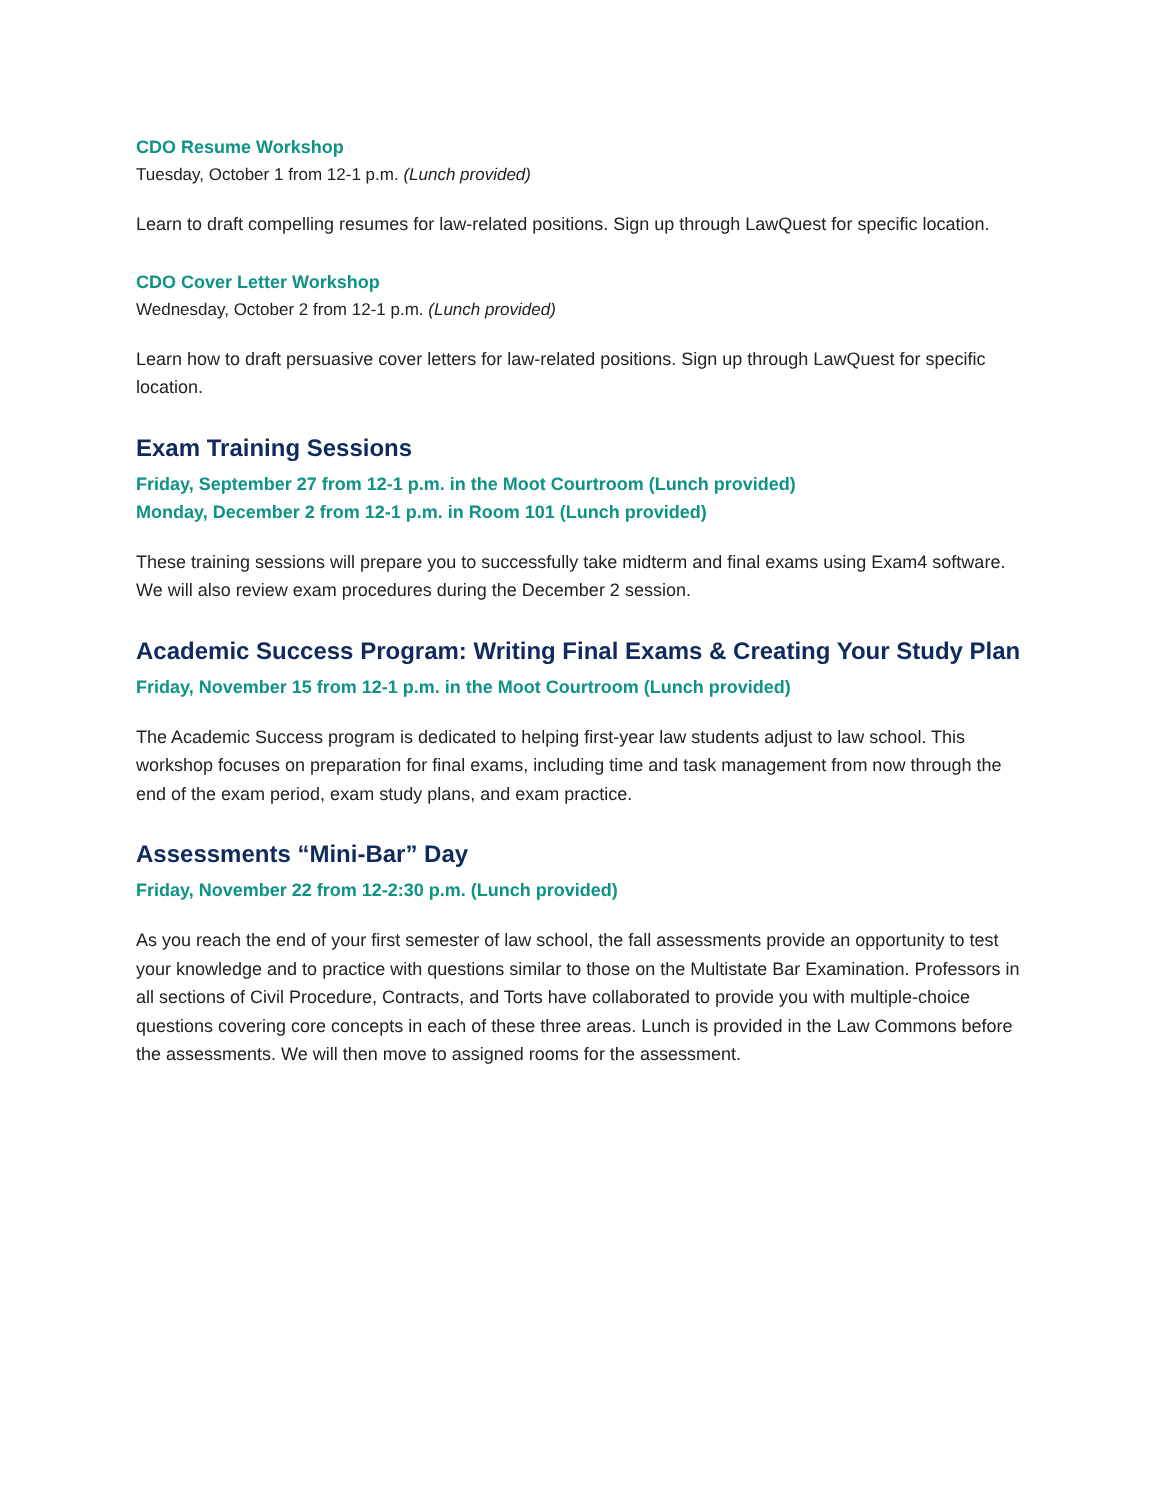CDO Resume Workshop
Tuesday, October 1 from 12-1 p.m. (Lunch provided)
Learn to draft compelling resumes for law-related positions. Sign up through LawQuest for specific location.
CDO Cover Letter Workshop
Wednesday, October 2 from 12-1 p.m. (Lunch provided)
Learn how to draft persuasive cover letters for law-related positions. Sign up through LawQuest for specific location.
Exam Training Sessions
Friday, September 27 from 12-1 p.m. in the Moot Courtroom (Lunch provided)
Monday, December 2 from 12-1 p.m. in Room 101 (Lunch provided)
These training sessions will prepare you to successfully take midterm and final exams using Exam4 software. We will also review exam procedures during the December 2 session.
Academic Success Program: Writing Final Exams & Creating Your Study Plan
Friday, November 15 from 12-1 p.m. in the Moot Courtroom (Lunch provided)
The Academic Success program is dedicated to helping first-year law students adjust to law school. This workshop focuses on preparation for final exams, including time and task management from now through the end of the exam period, exam study plans, and exam practice.
Assessments “Mini-Bar” Day
Friday, November 22 from 12-2:30 p.m. (Lunch provided)
As you reach the end of your first semester of law school, the fall assessments provide an opportunity to test your knowledge and to practice with questions similar to those on the Multistate Bar Examination. Professors in all sections of Civil Procedure, Contracts, and Torts have collaborated to provide you with multiple-choice questions covering core concepts in each of these three areas. Lunch is provided in the Law Commons before the assessments. We will then move to assigned rooms for the assessment.